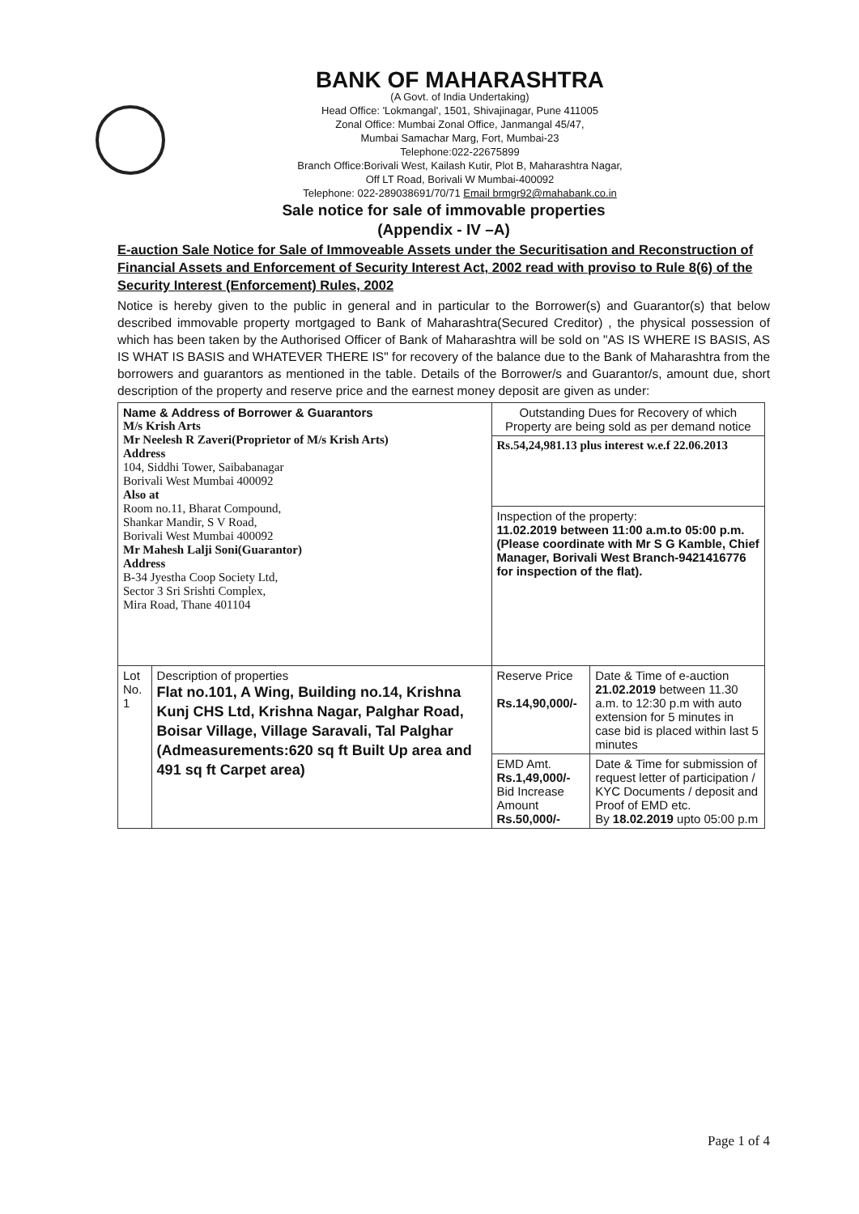BANK OF MAHARASHTRA
(A Govt. of India Undertaking)
Head Office: 'Lokmangal', 1501, Shivajinagar, Pune 411005
Zonal Office: Mumbai Zonal Office, Janmangal 45/47,
Mumbai Samachar Marg, Fort, Mumbai-23
Telephone:022-22675899
Branch Office:Borivali West, Kailash Kutir, Plot B, Maharashtra Nagar,
Off LT Road, Borivali W Mumbai-400092
Telephone: 022-289038691/70/71 Email brmgr92@mahabank.co.in
Sale notice for sale of immovable properties
(Appendix - IV –A)
E-auction Sale Notice for Sale of Immoveable Assets under the Securitisation and Reconstruction of Financial Assets and Enforcement of Security Interest Act, 2002 read with proviso to Rule 8(6) of the Security Interest (Enforcement) Rules, 2002
Notice is hereby given to the public in general and in particular to the Borrower(s) and Guarantor(s) that below described immovable property mortgaged to Bank of Maharashtra(Secured Creditor) , the physical possession of which has been taken by the Authorised Officer of Bank of Maharashtra will be sold on "AS IS WHERE IS BASIS, AS IS WHAT IS BASIS and WHATEVER THERE IS" for recovery of the balance due to the Bank of Maharashtra from the borrowers and guarantors as mentioned in the table. Details of the Borrower/s and Guarantor/s, amount due, short description of the property and reserve price and the earnest money deposit are given as under:
| Name & Address of Borrower & Guarantors M/s Krish Arts Mr Neelesh R Zaveri(Proprietor of M/s Krish Arts) Address 104, Siddhi Tower, Saibabanagar Borivali West Mumbai 400092 Also at Room no.11, Bharat Compound, Shankar Mandir, S V Road, Borivali West Mumbai 400092 Mr Mahesh Lalji Soni(Guarantor) Address B-34 Jyestha Coop Society Ltd, Sector 3 Sri Srishti Complex, Mira Road, Thane 401104 | | Outstanding Dues for Recovery of which Property are being sold as per demand notice | |
| | | Rs.54,24,981.13 plus interest w.e.f 22.06.2013 | |
| | | Inspection of the property: 11.02.2019 between 11:00 a.m.to 05:00 p.m.(Please coordinate with Mr S G Kamble, Chief Manager, Borivali West Branch-9421416776 for inspection of the flat). | |
| Lot No. 1 | Description of properties Flat no.101, A Wing, Building no.14, Krishna Kunj CHS Ltd, Krishna Nagar, Palghar Road, Boisar Village, Village Saravali, Tal Palghar (Admeasurements:620 sq ft Built Up area and 491 sq ft Carpet area) | Reserve Price Rs.14,90,000/- | Date & Time of e-auction 21.02.2019 between 11.30 a.m. to 12:30 p.m with auto extension for 5 minutes in case bid is placed within last 5 minutes |
| | | EMD Amt. Rs.1,49,000/- Bid Increase Amount Rs.50,000/- | Date & Time for submission of request letter of participation / KYC Documents / deposit and Proof of EMD etc. By 18.02.2019 upto 05:00 p.m |
Page 1 of 4